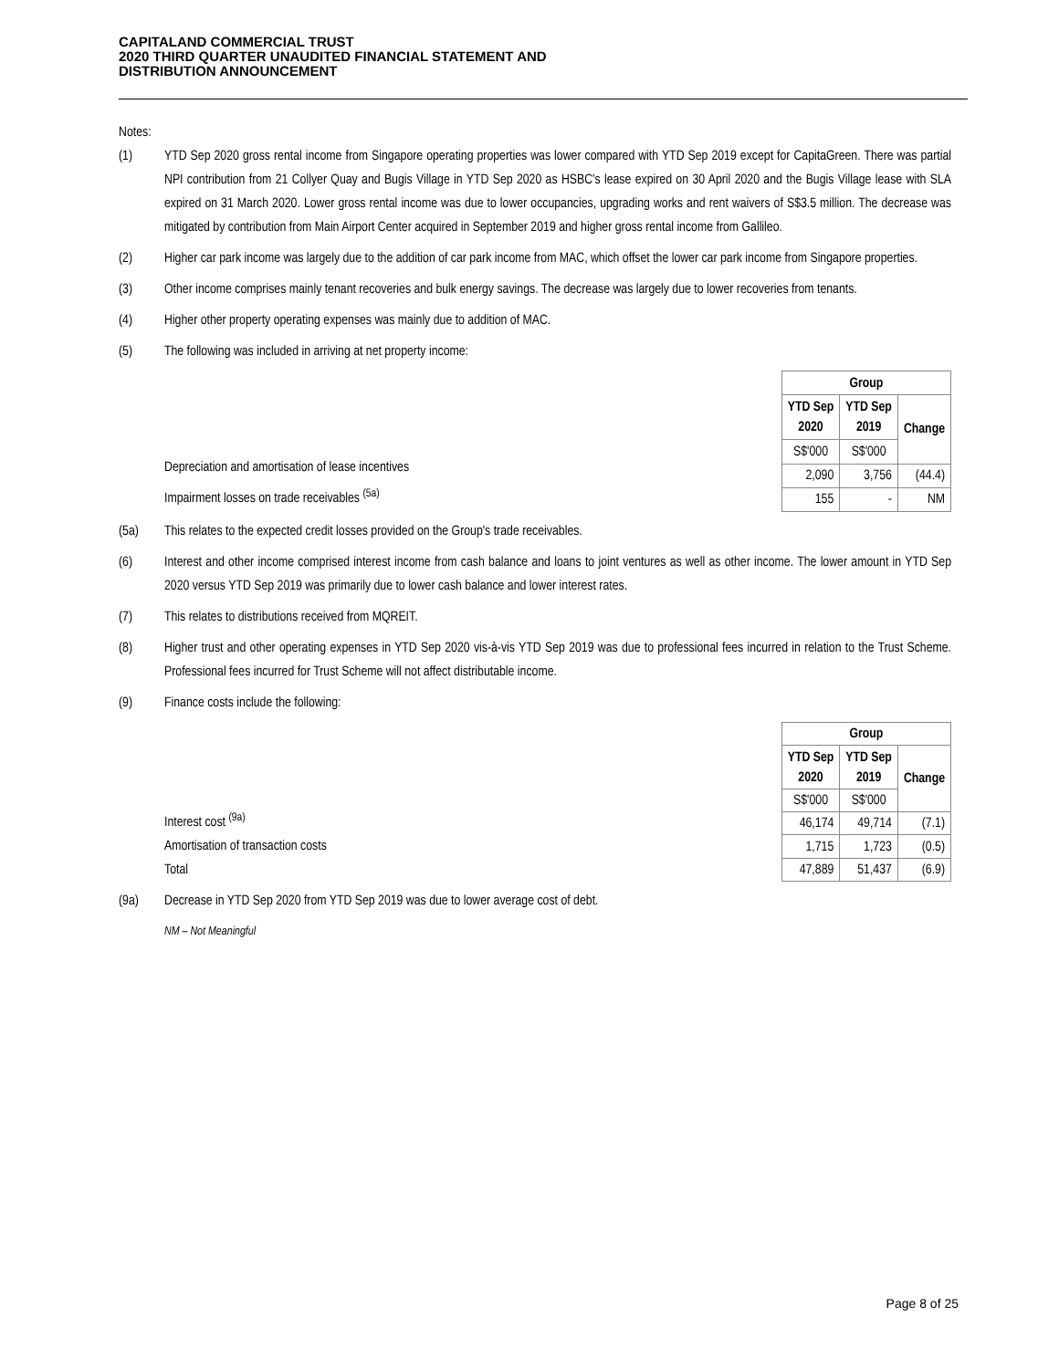CAPITALAND COMMERCIAL TRUST
2020 THIRD QUARTER UNAUDITED FINANCIAL STATEMENT AND
DISTRIBUTION ANNOUNCEMENT
Notes:
(1) YTD Sep 2020 gross rental income from Singapore operating properties was lower compared with YTD Sep 2019 except for CapitaGreen. There was partial NPI contribution from 21 Collyer Quay and Bugis Village in YTD Sep 2020 as HSBC's lease expired on 30 April 2020 and the Bugis Village lease with SLA expired on 31 March 2020. Lower gross rental income was due to lower occupancies, upgrading works and rent waivers of S$3.5 million. The decrease was mitigated by contribution from Main Airport Center acquired in September 2019 and higher gross rental income from Gallileo.
(2) Higher car park income was largely due to the addition of car park income from MAC, which offset the lower car park income from Singapore properties.
(3) Other income comprises mainly tenant recoveries and bulk energy savings. The decrease was largely due to lower recoveries from tenants.
(4) Higher other property operating expenses was mainly due to addition of MAC.
(5) The following was included in arriving at net property income:
Depreciation and amortisation of lease incentives
Impairment losses on trade receivables <sup>(5a)</sup>
| Group | | |
| --- | --- | --- |
| YTD Sep 2020 | YTD Sep 2019 | Change |
| S$'000 | S$'000 | |
| 2,090 | 3,756 | (44.4) |
| 155 | - | NM |
(5a) This relates to the expected credit losses provided on the Group's trade receivables.
(6) Interest and other income comprised interest income from cash balance and loans to joint ventures as well as other income. The lower amount in YTD Sep 2020 versus YTD Sep 2019 was primarily due to lower cash balance and lower interest rates.
(7) This relates to distributions received from MQREIT.
(8) Higher trust and other operating expenses in YTD Sep 2020 vis-à-vis YTD Sep 2019 was due to professional fees incurred in relation to the Trust Scheme. Professional fees incurred for Trust Scheme will not affect distributable income.
(9) Finance costs include the following:
Interest cost <sup>(9a)</sup>
Amortisation of transaction costs
Total
| Group | | |
| --- | --- | --- |
| YTD Sep 2020 | YTD Sep 2019 | Change |
| S$'000 | S$'000 | |
| 46,174 | 49,714 | (7.1) |
| 1,715 | 1,723 | (0.5) |
| 47,889 | 51,437 | (6.9) |
(9a) Decrease in YTD Sep 2020 from YTD Sep 2019 was due to lower average cost of debt.
NM – Not Meaningful
Page 8 of 25